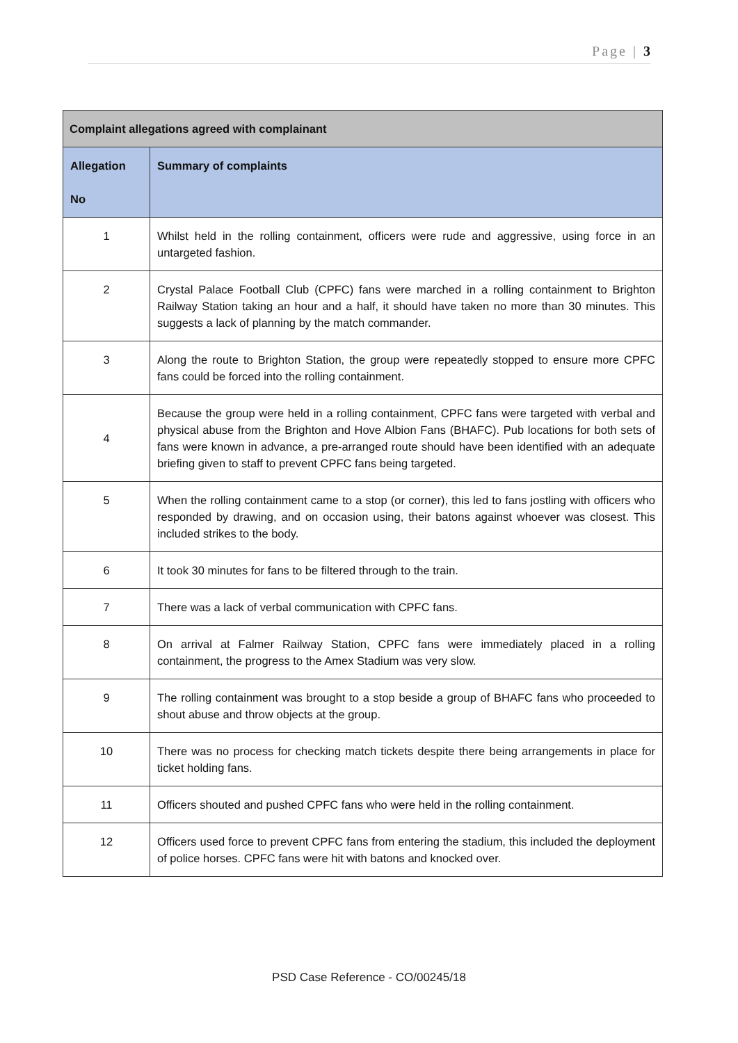Page | 3
| Complaint allegations agreed with complainant | |
| --- | --- |
| Allegation No | Summary of complaints |
| 1 | Whilst held in the rolling containment, officers were rude and aggressive, using force in an untargeted fashion. |
| 2 | Crystal Palace Football Club (CPFC) fans were marched in a rolling containment to Brighton Railway Station taking an hour and a half, it should have taken no more than 30 minutes. This suggests a lack of planning by the match commander. |
| 3 | Along the route to Brighton Station, the group were repeatedly stopped to ensure more CPFC fans could be forced into the rolling containment. |
| 4 | Because the group were held in a rolling containment, CPFC fans were targeted with verbal and physical abuse from the Brighton and Hove Albion Fans (BHAFC). Pub locations for both sets of fans were known in advance, a pre-arranged route should have been identified with an adequate briefing given to staff to prevent CPFC fans being targeted. |
| 5 | When the rolling containment came to a stop (or corner), this led to fans jostling with officers who responded by drawing, and on occasion using, their batons against whoever was closest. This included strikes to the body. |
| 6 | It took 30 minutes for fans to be filtered through to the train. |
| 7 | There was a lack of verbal communication with CPFC fans. |
| 8 | On arrival at Falmer Railway Station, CPFC fans were immediately placed in a rolling containment, the progress to the Amex Stadium was very slow. |
| 9 | The rolling containment was brought to a stop beside a group of BHAFC fans who proceeded to shout abuse and throw objects at the group. |
| 10 | There was no process for checking match tickets despite there being arrangements in place for ticket holding fans. |
| 11 | Officers shouted and pushed CPFC fans who were held in the rolling containment. |
| 12 | Officers used force to prevent CPFC fans from entering the stadium, this included the deployment of police horses. CPFC fans were hit with batons and knocked over. |
PSD Case Reference - CO/00245/18